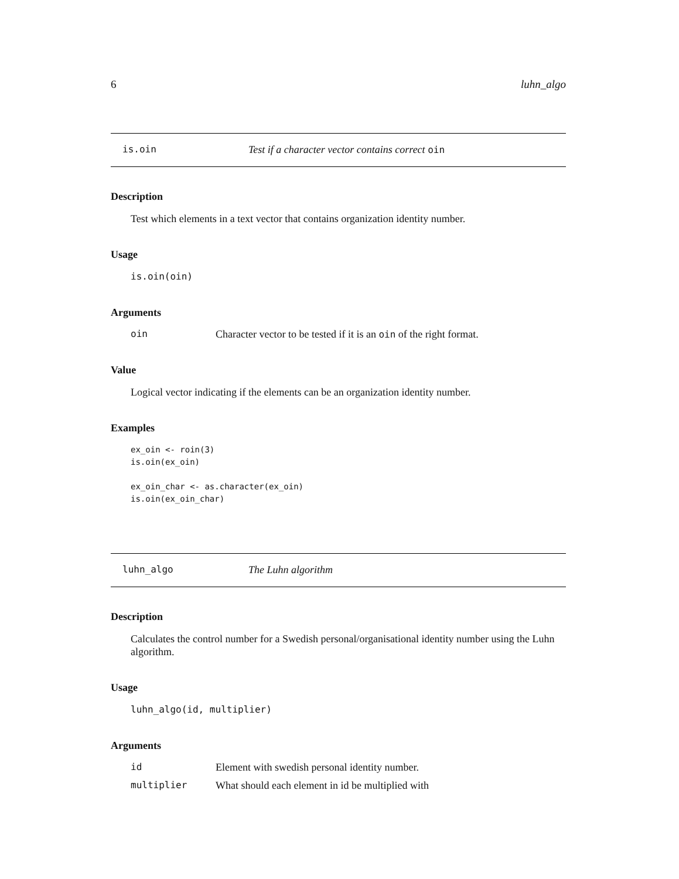6 luhn_algo
is.oin Test if a character vector contains correct oin
Description
Test which elements in a text vector that contains organization identity number.
Usage
is.oin(oin)
Arguments
oin Character vector to be tested if it is an oin of the right format.
Value
Logical vector indicating if the elements can be an organization identity number.
Examples
ex_oin <- roin(3)
is.oin(ex_oin)

ex_oin_char <- as.character(ex_oin)
is.oin(ex_oin_char)
luhn_algo The Luhn algorithm
Description
Calculates the control number for a Swedish personal/organisational identity number using the Luhn algorithm.
Usage
luhn_algo(id, multiplier)
Arguments
id Element with swedish personal identity number.
multiplier What should each element in id be multiplied with